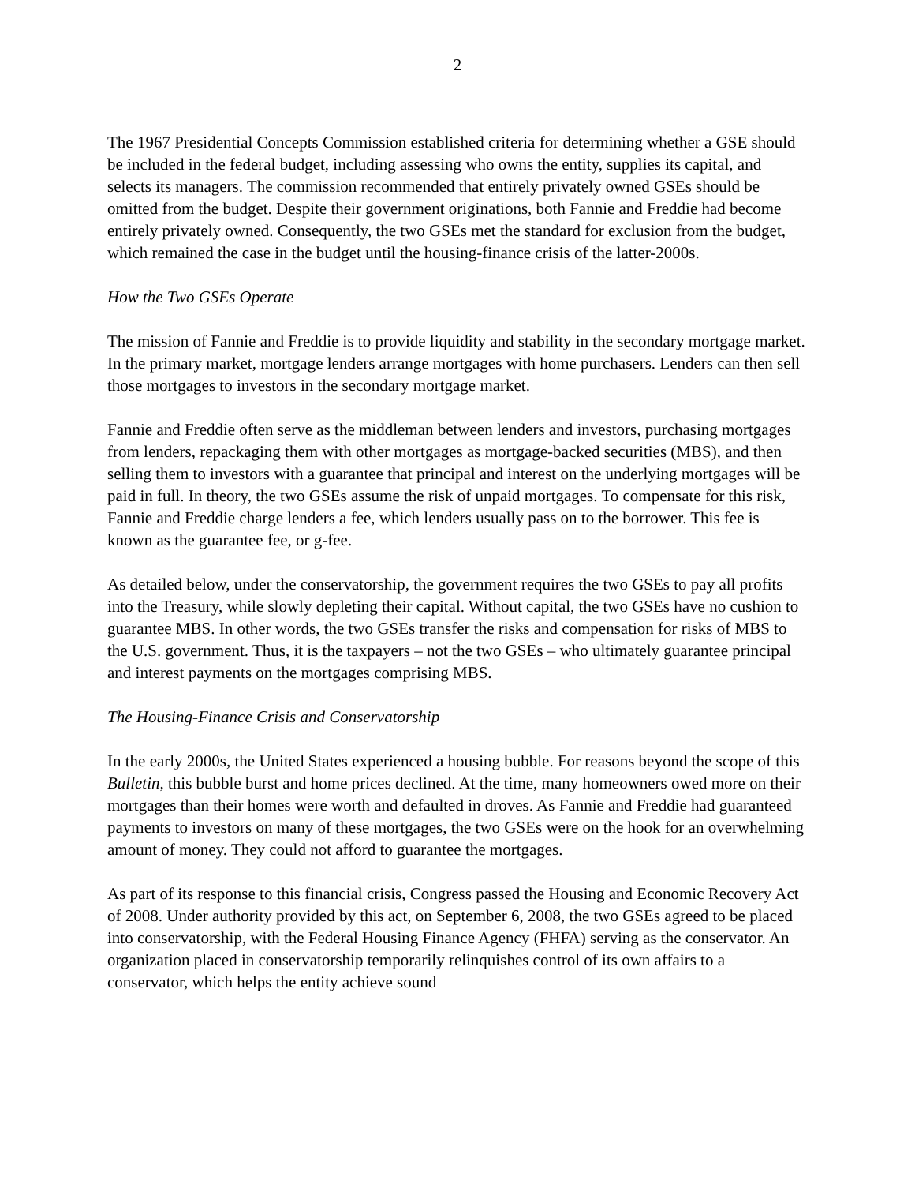2
The 1967 Presidential Concepts Commission established criteria for determining whether a GSE should be included in the federal budget, including assessing who owns the entity, supplies its capital, and selects its managers. The commission recommended that entirely privately owned GSEs should be omitted from the budget. Despite their government originations, both Fannie and Freddie had become entirely privately owned. Consequently, the two GSEs met the standard for exclusion from the budget, which remained the case in the budget until the housing-finance crisis of the latter-2000s.
How the Two GSEs Operate
The mission of Fannie and Freddie is to provide liquidity and stability in the secondary mortgage market. In the primary market, mortgage lenders arrange mortgages with home purchasers. Lenders can then sell those mortgages to investors in the secondary mortgage market.
Fannie and Freddie often serve as the middleman between lenders and investors, purchasing mortgages from lenders, repackaging them with other mortgages as mortgage-backed securities (MBS), and then selling them to investors with a guarantee that principal and interest on the underlying mortgages will be paid in full. In theory, the two GSEs assume the risk of unpaid mortgages. To compensate for this risk, Fannie and Freddie charge lenders a fee, which lenders usually pass on to the borrower. This fee is known as the guarantee fee, or g-fee.
As detailed below, under the conservatorship, the government requires the two GSEs to pay all profits into the Treasury, while slowly depleting their capital. Without capital, the two GSEs have no cushion to guarantee MBS. In other words, the two GSEs transfer the risks and compensation for risks of MBS to the U.S. government. Thus, it is the taxpayers – not the two GSEs – who ultimately guarantee principal and interest payments on the mortgages comprising MBS.
The Housing-Finance Crisis and Conservatorship
In the early 2000s, the United States experienced a housing bubble. For reasons beyond the scope of this Bulletin, this bubble burst and home prices declined. At the time, many homeowners owed more on their mortgages than their homes were worth and defaulted in droves. As Fannie and Freddie had guaranteed payments to investors on many of these mortgages, the two GSEs were on the hook for an overwhelming amount of money. They could not afford to guarantee the mortgages.
As part of its response to this financial crisis, Congress passed the Housing and Economic Recovery Act of 2008. Under authority provided by this act, on September 6, 2008, the two GSEs agreed to be placed into conservatorship, with the Federal Housing Finance Agency (FHFA) serving as the conservator. An organization placed in conservatorship temporarily relinquishes control of its own affairs to a conservator, which helps the entity achieve sound